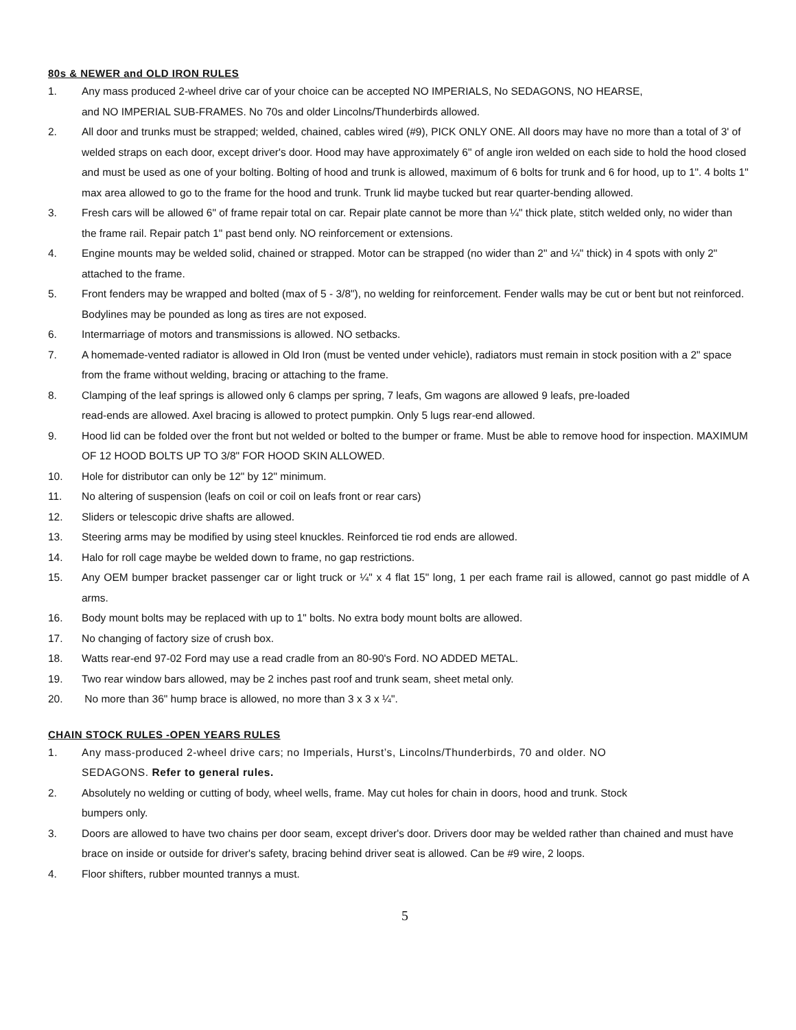80s & NEWER and OLD IRON RULES
1. Any mass produced 2-wheel drive car of your choice can be accepted NO IMPERIALS, No SEDAGONS, NO HEARSE,
and NO IMPERIAL SUB-FRAMES. No 70s and older Lincolns/Thunderbirds allowed.
2. All door and trunks must be strapped; welded, chained, cables wired (#9), PICK ONLY ONE. All doors may have no more than a total of 3' of welded straps on each door, except driver's door. Hood may have approximately 6" of angle iron welded on each side to hold the hood closed and must be used as one of your bolting. Bolting of hood and trunk is allowed, maximum of 6 bolts for trunk and 6 for hood, up to 1". 4 bolts 1" max area allowed to go to the frame for the hood and trunk. Trunk lid maybe tucked but rear quarter-bending allowed.
3. Fresh cars will be allowed 6" of frame repair total on car. Repair plate cannot be more than ¼" thick plate, stitch welded only, no wider than the frame rail. Repair patch 1" past bend only. NO reinforcement or extensions.
4. Engine mounts may be welded solid, chained or strapped. Motor can be strapped (no wider than 2" and ¼" thick) in 4 spots with only 2" attached to the frame.
5. Front fenders may be wrapped and bolted (max of 5 - 3/8"), no welding for reinforcement. Fender walls may be cut or bent but not reinforced. Bodylines may be pounded as long as tires are not exposed.
6. Intermarriage of motors and transmissions is allowed. NO setbacks.
7. A homemade-vented radiator is allowed in Old Iron (must be vented under vehicle), radiators must remain in stock position with a 2" space from the frame without welding, bracing or attaching to the frame.
8. Clamping of the leaf springs is allowed only 6 clamps per spring, 7 leafs, Gm wagons are allowed 9 leafs, pre-loaded
read-ends are allowed. Axel bracing is allowed to protect pumpkin. Only 5 lugs rear-end allowed.
9. Hood lid can be folded over the front but not welded or bolted to the bumper or frame. Must be able to remove hood for inspection. MAXIMUM OF 12 HOOD BOLTS UP TO 3/8" FOR HOOD SKIN ALLOWED.
10. Hole for distributor can only be 12" by 12" minimum.
11. No altering of suspension (leafs on coil or coil on leafs front or rear cars)
12. Sliders or telescopic drive shafts are allowed.
13. Steering arms may be modified by using steel knuckles. Reinforced tie rod ends are allowed.
14. Halo for roll cage maybe be welded down to frame, no gap restrictions.
15. Any OEM bumper bracket passenger car or light truck or ¼" x 4 flat 15" long, 1 per each frame rail is allowed, cannot go past middle of A arms.
16. Body mount bolts may be replaced with up to 1" bolts. No extra body mount bolts are allowed.
17. No changing of factory size of crush box.
18. Watts rear-end 97-02 Ford may use a read cradle from an 80-90's Ford. NO ADDED METAL.
19. Two rear window bars allowed, may be 2 inches past roof and trunk seam, sheet metal only.
20. No more than 36" hump brace is allowed, no more than 3 x 3 x ¼".
CHAIN STOCK RULES -OPEN YEARS RULES
1. Any mass-produced 2-wheel drive cars; no Imperials, Hurst’s, Lincolns/Thunderbirds, 70 and older. NO
SEDAGONS. Refer to general rules.
2. Absolutely no welding or cutting of body, wheel wells, frame. May cut holes for chain in doors, hood and trunk. Stock
bumpers only.
3. Doors are allowed to have two chains per door seam, except driver's door. Drivers door may be welded rather than chained and must have brace on inside or outside for driver's safety, bracing behind driver seat is allowed. Can be #9 wire, 2 loops.
4. Floor shifters, rubber mounted trannys a must.
5